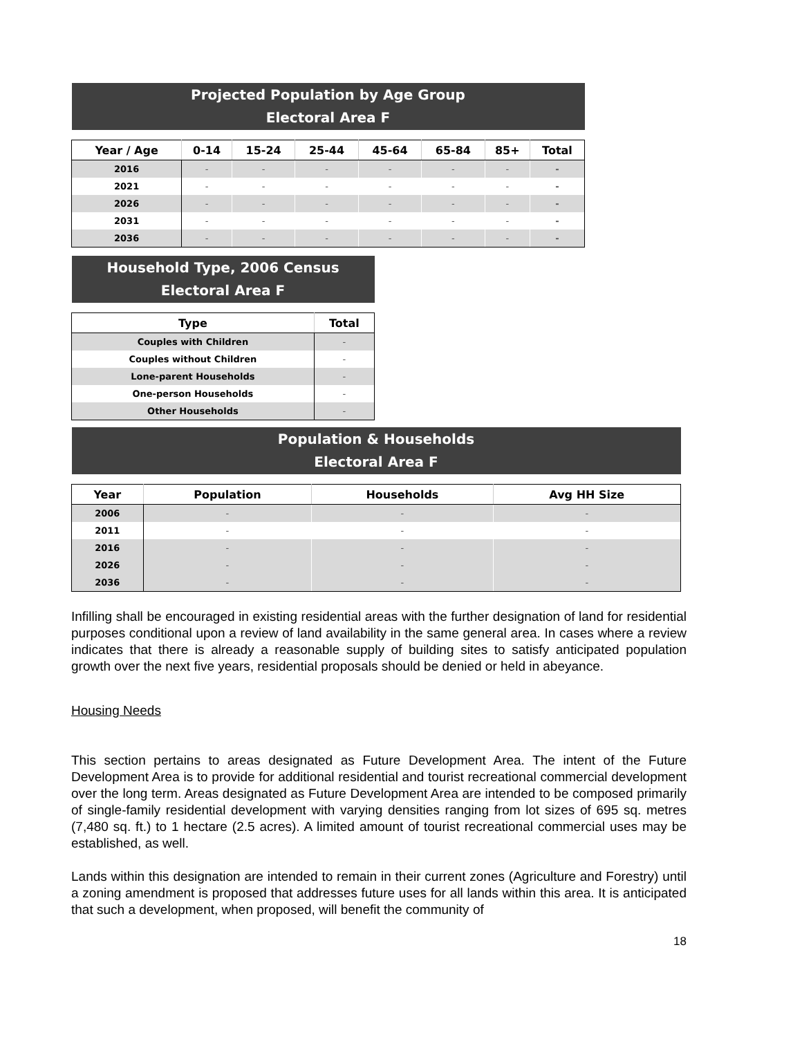| Projected Population by Age Group Electoral Area F | | | | | | | |
| Year / Age | 0-14 | 15-24 | 25-44 | 45-64 | 65-84 | 85+ | Total |
| 2016 | - | - | - | - | - | - | - |
| 2021 | - | - | - | - | - | - | - |
| 2026 | - | - | - | - | - | - | - |
| 2031 | - | - | - | - | - | - | - |
| 2036 | - | - | - | - | - | - | - |
| Household Type, 2006 Census Electoral Area F | |
| Type | Total |
| Couples with Children | - |
| Couples without Children | - |
| Lone-parent Households | - |
| One-person Households | - |
| Other Households | - |
| Population & Households Electoral Area F | | | |
| Year | Population | Households | Avg HH Size |
| 2006 | - | - | - |
| 2011 | - | - | - |
| 2016 | - | - | - |
| 2026 | - | - | - |
| 2036 | - | - | - |
Infilling shall be encouraged in existing residential areas with the further designation of land for residential purposes conditional upon a review of land availability in the same general area. In cases where a review indicates that there is already a reasonable supply of building sites to satisfy anticipated population growth over the next five years, residential proposals should be denied or held in abeyance.
Housing Needs
This section pertains to areas designated as Future Development Area. The intent of the Future Development Area is to provide for additional residential and tourist recreational commercial development over the long term. Areas designated as Future Development Area are intended to be composed primarily of single-family residential development with varying densities ranging from lot sizes of 695 sq. metres (7,480 sq. ft.) to 1 hectare (2.5 acres). A limited amount of tourist recreational commercial uses may be established, as well.
Lands within this designation are intended to remain in their current zones (Agriculture and Forestry) until a zoning amendment is proposed that addresses future uses for all lands within this area. It is anticipated that such a development, when proposed, will benefit the community of
18